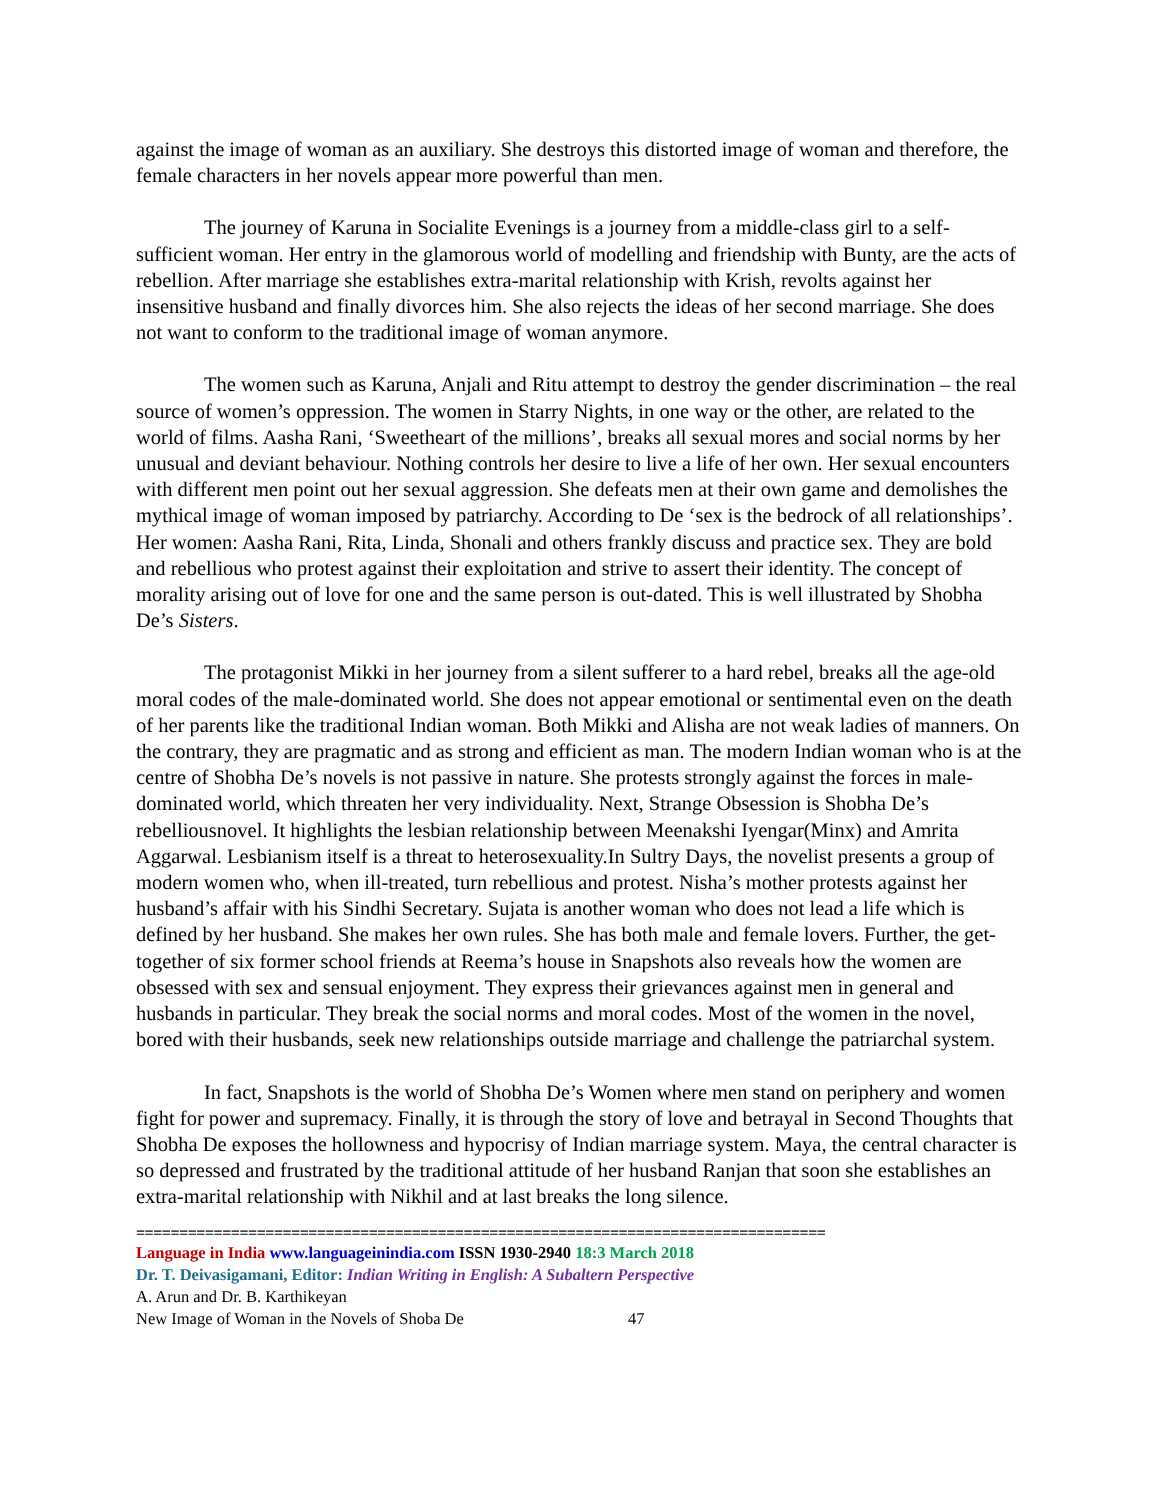against the image of woman as an auxiliary. She destroys this distorted image of woman and therefore, the female characters in her novels appear more powerful than men.
The journey of Karuna in Socialite Evenings is a journey from a middle-class girl to a self-sufficient woman. Her entry in the glamorous world of modelling and friendship with Bunty, are the acts of rebellion. After marriage she establishes extra-marital relationship with Krish, revolts against her insensitive husband and finally divorces him. She also rejects the ideas of her second marriage. She does not want to conform to the traditional image of woman anymore.
The women such as Karuna, Anjali and Ritu attempt to destroy the gender discrimination – the real source of women’s oppression. The women in Starry Nights, in one way or the other, are related to the world of films. Aasha Rani, ‘Sweetheart of the millions’, breaks all sexual mores and social norms by her unusual and deviant behaviour. Nothing controls her desire to live a life of her own. Her sexual encounters with different men point out her sexual aggression. She defeats men at their own game and demolishes the mythical image of woman imposed by patriarchy. According to De ‘sex is the bedrock of all relationships’. Her women: Aasha Rani, Rita, Linda, Shonali and others frankly discuss and practice sex. They are bold and rebellious who protest against their exploitation and strive to assert their identity. The concept of morality arising out of love for one and the same person is out-dated. This is well illustrated by Shobha De’s Sisters.
The protagonist Mikki in her journey from a silent sufferer to a hard rebel, breaks all the age-old moral codes of the male-dominated world. She does not appear emotional or sentimental even on the death of her parents like the traditional Indian woman. Both Mikki and Alisha are not weak ladies of manners. On the contrary, they are pragmatic and as strong and efficient as man. The modern Indian woman who is at the centre of Shobha De’s novels is not passive in nature. She protests strongly against the forces in male-dominated world, which threaten her very individuality. Next, Strange Obsession is Shobha De’s rebelliousnovel. It highlights the lesbian relationship between Meenakshi Iyengar(Minx) and Amrita Aggarwal. Lesbianism itself is a threat to heterosexuality.In Sultry Days, the novelist presents a group of modern women who, when ill-treated, turn rebellious and protest. Nisha’s mother protests against her husband’s affair with his Sindhi Secretary. Sujata is another woman who does not lead a life which is defined by her husband. She makes her own rules. She has both male and female lovers. Further, the get-together of six former school friends at Reema’s house in Snapshots also reveals how the women are obsessed with sex and sensual enjoyment. They express their grievances against men in general and husbands in particular. They break the social norms and moral codes. Most of the women in the novel, bored with their husbands, seek new relationships outside marriage and challenge the patriarchal system.
In fact, Snapshots is the world of Shobha De’s Women where men stand on periphery and women fight for power and supremacy. Finally, it is through the story of love and betrayal in Second Thoughts that Shobha De exposes the hollowness and hypocrisy of Indian marriage system. Maya, the central character is so depressed and frustrated by the traditional attitude of her husband Ranjan that soon she establishes an extra-marital relationship with Nikhil and at last breaks the long silence.
================================================================================
Language in India www.languageinindia.com ISSN 1930-2940 18:3 March 2018
Dr. T. Deivasigamani, Editor: Indian Writing in English: A Subaltern Perspective
A. Arun and Dr. B. Karthikeyan
New Image of Woman in the Novels of Shoba De 47